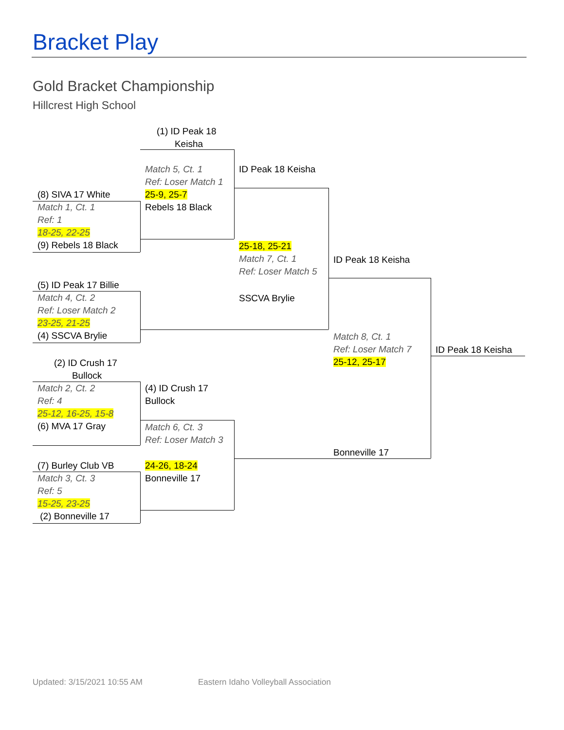Bracket Play
Gold Bracket Championship
Hillcrest High School
(8) SIVA 17 White
Match 1, Ct. 1
Ref: 1
18-25, 22-25
(9) Rebels 18 Black
(5) ID Peak 17 Billie
Match 4, Ct. 2
Ref: Loser Match 2
23-25, 21-25
(4) SSCVA Brylie
(2) ID Crush 17
Bullock
Match 2, Ct. 2
Ref: 4
25-12, 16-25, 15-8
(6) MVA 17 Gray
(7) Burley Club VB
Match 3, Ct. 3
Ref: 5
15-25, 23-25
(2) Bonneville 17
(1) ID Peak 18
Keisha
Match 5, Ct. 1
Ref: Loser Match 1
25-9, 25-7
Rebels 18 Black
(4) ID Crush 17
Bullock
Match 6, Ct. 3
Ref: Loser Match 3
24-26, 18-24
Bonneville 17
ID Peak 18 Keisha
25-18, 25-21
Match 7, Ct. 1
Ref: Loser Match 5
SSCVA Brylie
ID Peak 18 Keisha
Match 8, Ct. 1
Ref: Loser Match 7
25-12, 25-17
Bonneville 17
ID Peak 18 Keisha
Updated: 3/15/2021 10:55 AM Eastern Idaho Volleyball Association